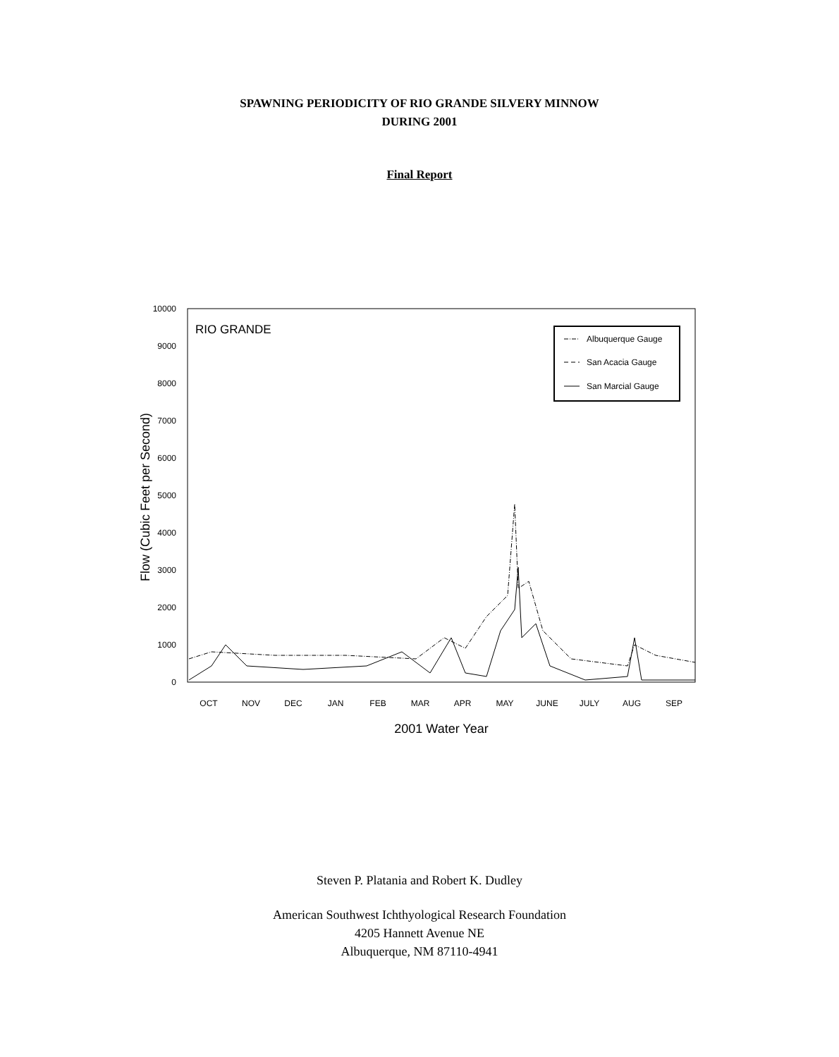SPAWNING PERIODICITY OF RIO GRANDE SILVERY MINNOW
DURING 2001
Final Report
10000
9000
8000
7000
6000
5000
4000
3000
2000
1000
0
RIO GRANDE
Flow (Cubic Feet per Second)
Albuquerque Gauge
San Acacia Gauge
San Marcial Gauge
OCT
NOV
DEC
JAN
FEB
MAR
APR
MAY
JUNE
JULY
AUG
SEP
2001 Water Year
Steven P. Platania and Robert K. Dudley
American Southwest Ichthyological Research Foundation
4205 Hannett Avenue NE
Albuquerque, NM 87110-4941